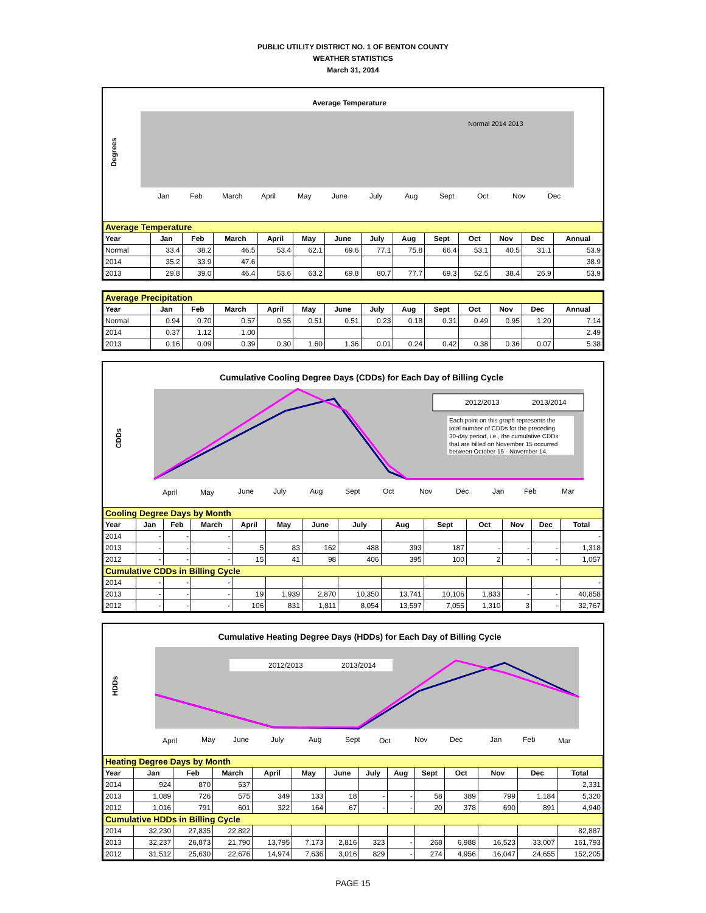PUBLIC UTILITY DISTRICT NO. 1 OF BENTON COUNTY
WEATHER STATISTICS
March 31, 2014
Average Temperature
Degrees
Normal 2014 2013
Jan
Feb
March
April
May
June
July
Aug
Sept
Oct
Nov
Dec
| Average Temperature | | | | | | | | | | | | | |
| Year | Jan | Feb | March | April | May | June | July | Aug | Sept | Oct | Nov | Dec | Annual |
| Normal | 33.4 | 38.2 | 46.5 | 53.4 | 62.1 | 69.6 | 77.1 | 75.8 | 66.4 | 53.1 | 40.5 | 31.1 | 53.9 |
| 2014 | 35.2 | 33.9 | 47.6 | | | | | | | | | | 38.9 |
| 2013 | 29.8 | 39.0 | 46.4 | 53.6 | 63.2 | 69.8 | 80.7 | 77.7 | 69.3 | 52.5 | 38.4 | 26.9 | 53.9 |
| Average Precipitation | | | | | | | | | | | | | |
| Year | Jan | Feb | March | April | May | June | July | Aug | Sept | Oct | Nov | Dec | Annual |
| Normal | 0.94 | 0.70 | 0.57 | 0.55 | 0.51 | 0.51 | 0.23 | 0.18 | 0.31 | 0.49 | 0.95 | 1.20 | 7.14 |
| 2014 | 0.37 | 1.12 | 1.00 | | | | | | | | | | 2.49 |
| 2013 | 0.16 | 0.09 | 0.39 | 0.30 | 1.60 | 1.36 | 0.01 | 0.24 | 0.42 | 0.38 | 0.36 | 0.07 | 5.38 |
Cumulative Cooling Degree Days (CDDs) for Each Day of Billing Cycle
CDDs
2012/2013
2013/2014
Each point on this graph represents the
total number of CDDs for the preceding
30-day period, i.e., the cumulative CDDs
that are billed on November 15 occurred
between October 15 - November 14.
April
May
June
July
Aug
Sept
Oct
Nov
Dec
Jan
Feb
Mar
| Cooling Degree Days by Month | | | | | | | | | | | | | |
| Year | Jan | Feb | March | April | May | June | July | Aug | Sept | Oct | Nov | Dec | Total |
| 2014 | - | - | - | | | | | | | | | | - |
| 2013 | - | - | - | 5 | 83 | 162 | 488 | 393 | 187 | - | - | - | 1,318 |
| 2012 | - | - | - | 15 | 41 | 98 | 406 | 395 | 100 | 2 | - | - | 1,057 |
| Cumulative CDDs in Billing Cycle | | | | | | | | | | | | | |
| 2014 | - | - | - | | | | | | | | | | - |
| 2013 | - | - | - | 19 | 1,939 | 2,870 | 10,350 | 13,741 | 10,106 | 1,833 | - | - | 40,858 |
| 2012 | - | - | - | 106 | 831 | 1,811 | 8,054 | 13,597 | 7,055 | 1,310 | 3 | - | 32,767 |
Cumulative Heating Degree Days (HDDs) for Each Day of Billing Cycle
HDDs
2012/2013
2013/2014
April
May
June
July
Aug
Sept
Oct
Nov
Dec
Jan
Feb
Mar
| Heating Degree Days by Month | | | | | | | | | | | | | |
| Year | Jan | Feb | March | April | May | June | July | Aug | Sept | Oct | Nov | Dec | Total |
| 2014 | 924 | 870 | 537 | | | | | | | | | | 2,331 |
| 2013 | 1,089 | 726 | 575 | 349 | 133 | 18 | - | - | 58 | 389 | 799 | 1,184 | 5,320 |
| 2012 | 1,016 | 791 | 601 | 322 | 164 | 67 | - | - | 20 | 378 | 690 | 891 | 4,940 |
| Cumulative HDDs in Billing Cycle | | | | | | | | | | | | | |
| 2014 | 32,230 | 27,835 | 22,822 | | | | | | | | | | 82,887 |
| 2013 | 32,237 | 26,873 | 21,790 | 13,795 | 7,173 | 2,816 | 323 | - | 268 | 6,988 | 16,523 | 33,007 | 161,793 |
| 2012 | 31,512 | 25,630 | 22,676 | 14,974 | 7,636 | 3,016 | 829 | - | 274 | 4,956 | 16,047 | 24,655 | 152,205 |
PAGE 15